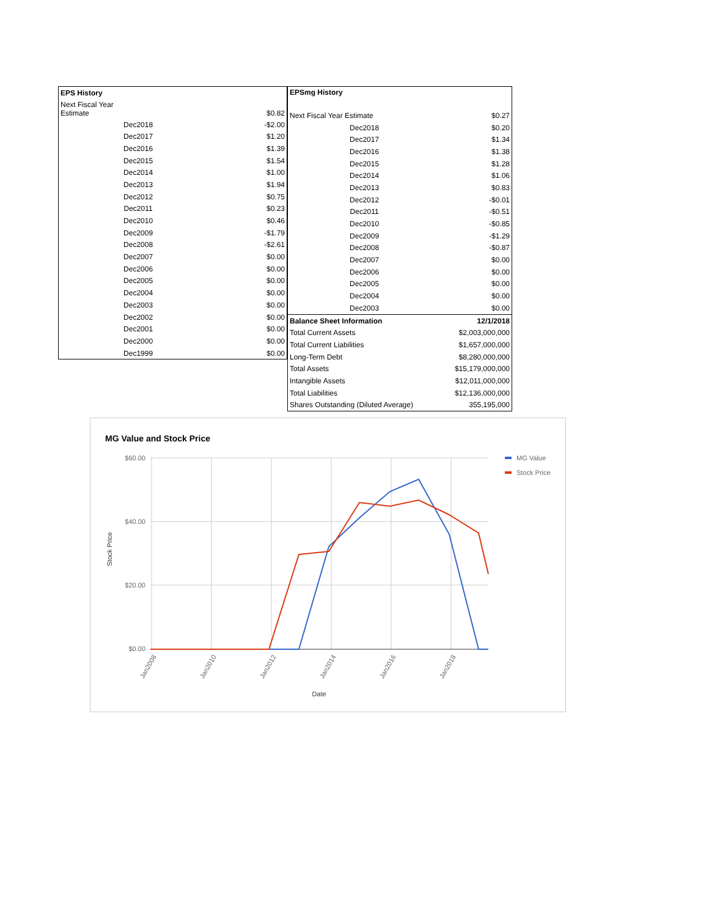| EPS History | |
| --- | --- |
| Next Fiscal Year Estimate | $0.82 |
| Dec2018 | -$2.00 |
| Dec2017 | $1.20 |
| Dec2016 | $1.39 |
| Dec2015 | $1.54 |
| Dec2014 | $1.00 |
| Dec2013 | $1.94 |
| Dec2012 | $0.75 |
| Dec2011 | $0.23 |
| Dec2010 | $0.46 |
| Dec2009 | -$1.79 |
| Dec2008 | -$2.61 |
| Dec2007 | $0.00 |
| Dec2006 | $0.00 |
| Dec2005 | $0.00 |
| Dec2004 | $0.00 |
| Dec2003 | $0.00 |
| Dec2002 | $0.00 |
| Dec2001 | $0.00 |
| Dec2000 | $0.00 |
| Dec1999 | $0.00 |
| EPSmg History | |
| --- | --- |
| Next Fiscal Year Estimate | $0.27 |
| Dec2018 | $0.20 |
| Dec2017 | $1.34 |
| Dec2016 | $1.38 |
| Dec2015 | $1.28 |
| Dec2014 | $1.06 |
| Dec2013 | $0.83 |
| Dec2012 | -$0.01 |
| Dec2011 | -$0.51 |
| Dec2010 | -$0.85 |
| Dec2009 | -$1.29 |
| Dec2008 | -$0.87 |
| Dec2007 | $0.00 |
| Dec2006 | $0.00 |
| Dec2005 | $0.00 |
| Dec2004 | $0.00 |
| Dec2003 | $0.00 |
| Balance Sheet Information | 12/1/2018 |
| Total Current Assets | $2,003,000,000 |
| Total Current Liabilities | $1,657,000,000 |
| Long-Term Debt | $8,280,000,000 |
| Total Assets | $15,179,000,000 |
| Intangible Assets | $12,011,000,000 |
| Total Liabilities | $12,136,000,000 |
| Shares Outstanding (Diluted Average) | 355,195,000 |
MG Value and Stock Price
$60.00
$40.00
$20.00
$0.00
Stock Price
Jan2008
Jan2010
Jan2012
Jan2014
Jan2016
Jan2018
Date
MG Value
Stock Price